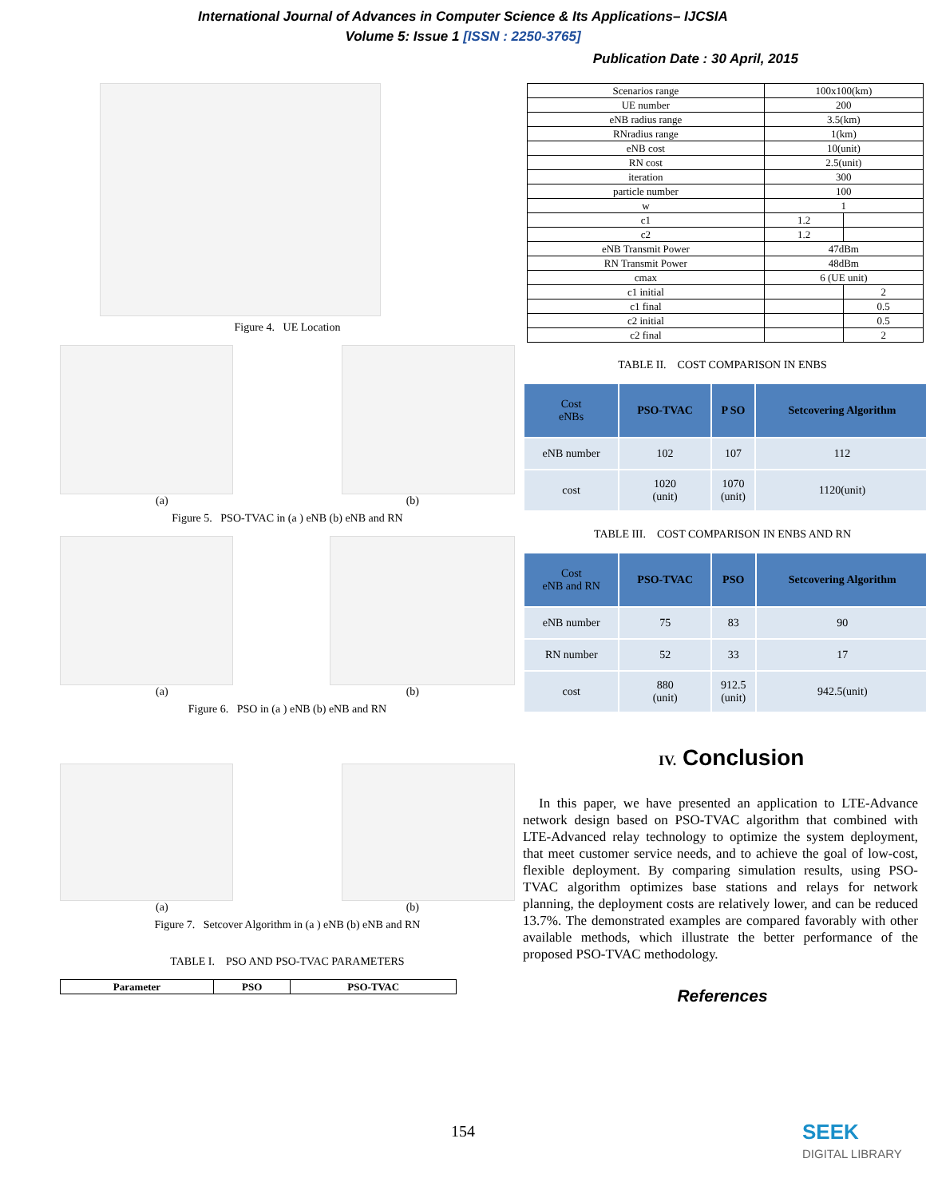International Journal of Advances in Computer Science & Its Applications– IJCSIA
Volume 5: Issue 1 [ISSN : 2250-3765]
Publication Date : 30 April, 2015
Figure 4. UE Location
(a) (b)
Figure 5. PSO-TVAC in (a ) eNB (b) eNB and RN
(a) (b)
Figure 6. PSO in (a ) eNB (b) eNB and RN
(a) (b)
Figure 7. Setcover Algorithm in (a ) eNB (b) eNB and RN
TABLE I. PSO AND PSO-TVAC PARAMETERS
| Parameter | PSO | PSO-TVAC |
| Scenarios range | 100x100(km) | |
| UE number | 200 | |
| eNB radius range | 3.5(km) | |
| RNradius range | 1(km) | |
| eNB cost | 10(unit) | |
| RN cost | 2.5(unit) | |
| iteration | 300 | |
| particle number | 100 | |
| w | 1 | |
| c1 | 1.2 | |
| c2 | 1.2 | |
| eNB Transmit Power | 47dBm | |
| RN Transmit Power | 48dBm | |
| cmax | 6 (UE unit) | |
| c1 initial | | 2 |
| c1 final | | 0.5 |
| c2 initial | | 0.5 |
| c2 final | | 2 |
TABLE II. COST COMPARISON IN ENBS
| Cost eNBs | PSO-TVAC | P SO | Setcovering Algorithm |
| --- | --- | --- | --- |
| eNB number | 102 | 107 | 112 |
| cost | 1020 (unit) | 1070 (unit) | 1120(unit) |
TABLE III. COST COMPARISON IN ENBS AND RN
| Cost eNB and RN | PSO-TVAC | PSO | Setcovering Algorithm |
| --- | --- | --- | --- |
| eNB number | 75 | 83 | 90 |
| RN number | 52 | 33 | 17 |
| cost | 880 (unit) | 912.5 (unit) | 942.5(unit) |
IV. Conclusion
In this paper, we have presented an application to LTE-Advance network design based on PSO-TVAC algorithm that combined with LTE-Advanced relay technology to optimize the system deployment, that meet customer service needs, and to achieve the goal of low-cost, flexible deployment. By comparing simulation results, using PSO-TVAC algorithm optimizes base stations and relays for network planning, the deployment costs are relatively lower, and can be reduced 13.7%. The demonstrated examples are compared favorably with other available methods, which illustrate the better performance of the proposed PSO-TVAC methodology.
References
154
SEEK
DIGITAL LIBRARY